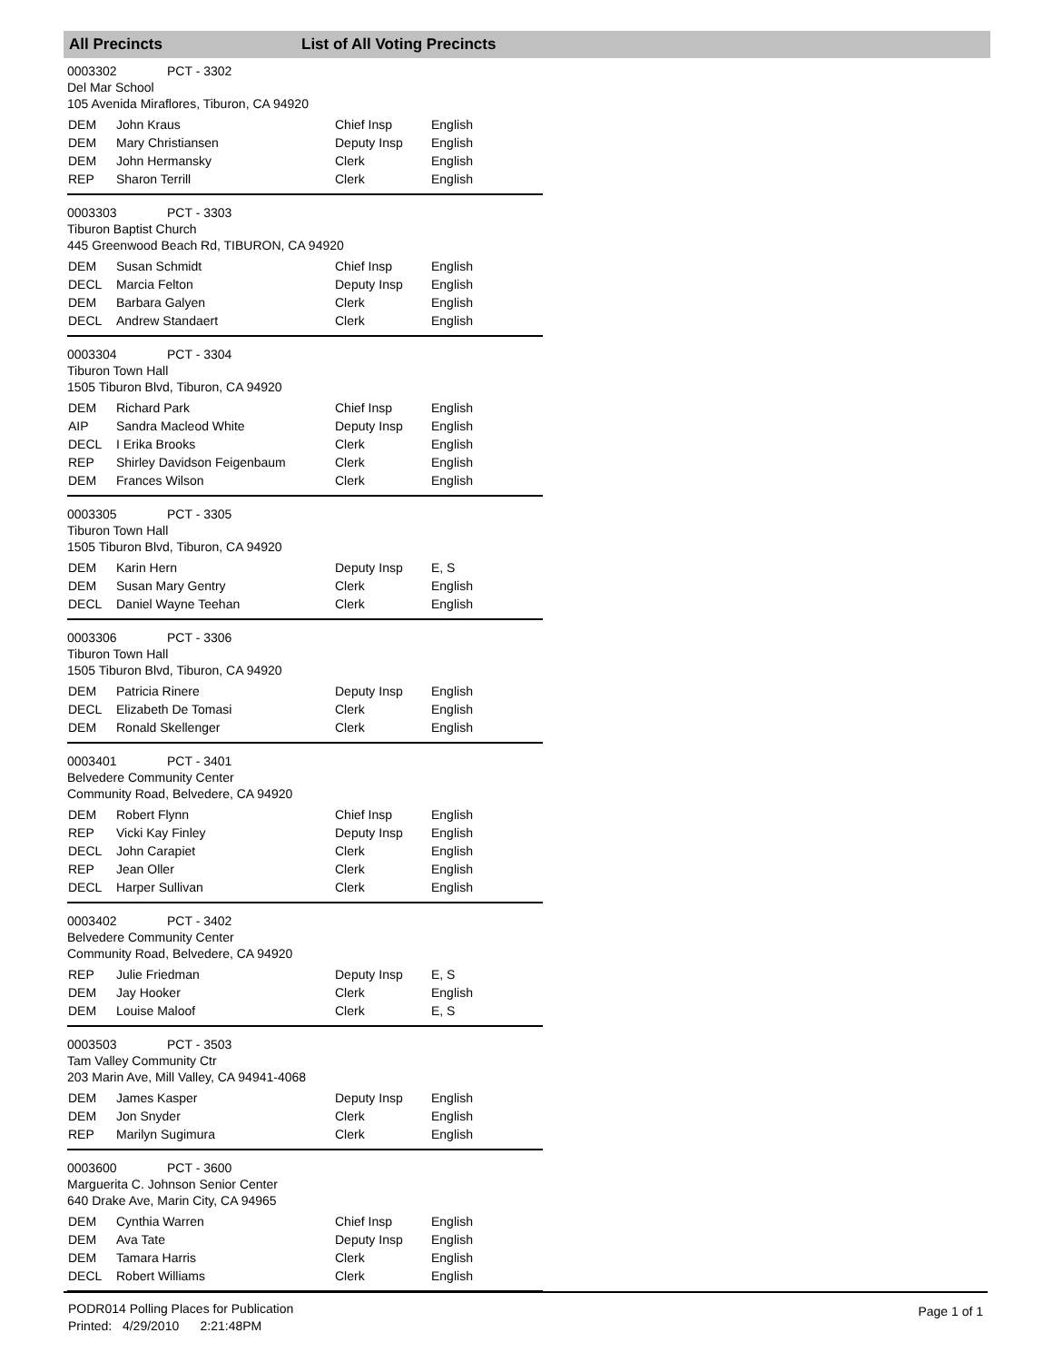All Precincts List of All Voting Precincts
0003302 PCT - 3302
Del Mar School
105 Avenida Miraflores, Tiburon, CA 94920
| DEM | John Kraus | Chief Insp | English |
| DEM | Mary Christiansen | Deputy Insp | English |
| DEM | John Hermansky | Clerk | English |
| REP | Sharon Terrill | Clerk | English |
0003303 PCT - 3303
Tiburon Baptist Church
445 Greenwood Beach Rd, TIBURON, CA 94920
| DEM | Susan Schmidt | Chief Insp | English |
| DECL | Marcia Felton | Deputy Insp | English |
| DEM | Barbara Galyen | Clerk | English |
| DECL | Andrew Standaert | Clerk | English |
0003304 PCT - 3304
Tiburon Town Hall
1505 Tiburon Blvd, Tiburon, CA 94920
| DEM | Richard Park | Chief Insp | English |
| AIP | Sandra Macleod White | Deputy Insp | English |
| DECL | I Erika Brooks | Clerk | English |
| REP | Shirley Davidson Feigenbaum | Clerk | English |
| DEM | Frances Wilson | Clerk | English |
0003305 PCT - 3305
Tiburon Town Hall
1505 Tiburon Blvd, Tiburon, CA 94920
| DEM | Karin Hern | Deputy Insp | E, S |
| DEM | Susan Mary Gentry | Clerk | English |
| DECL | Daniel Wayne Teehan | Clerk | English |
0003306 PCT - 3306
Tiburon Town Hall
1505 Tiburon Blvd, Tiburon, CA 94920
| DEM | Patricia Rinere | Deputy Insp | English |
| DECL | Elizabeth De Tomasi | Clerk | English |
| DEM | Ronald Skellenger | Clerk | English |
0003401 PCT - 3401
Belvedere Community Center
Community Road, Belvedere, CA 94920
| DEM | Robert Flynn | Chief Insp | English |
| REP | Vicki Kay Finley | Deputy Insp | English |
| DECL | John Carapiet | Clerk | English |
| REP | Jean Oller | Clerk | English |
| DECL | Harper Sullivan | Clerk | English |
0003402 PCT - 3402
Belvedere Community Center
Community Road, Belvedere, CA 94920
| REP | Julie Friedman | Deputy Insp | E, S |
| DEM | Jay Hooker | Clerk | English |
| DEM | Louise Maloof | Clerk | E, S |
0003503 PCT - 3503
Tam Valley Community Ctr
203 Marin Ave, Mill Valley, CA 94941-4068
| DEM | James Kasper | Deputy Insp | English |
| DEM | Jon Snyder | Clerk | English |
| REP | Marilyn Sugimura | Clerk | English |
0003600 PCT - 3600
Marguerita C. Johnson Senior Center
640 Drake Ave, Marin City, CA 94965
| DEM | Cynthia Warren | Chief Insp | English |
| DEM | Ava Tate | Deputy Insp | English |
| DEM | Tamara Harris | Clerk | English |
| DECL | Robert Williams | Clerk | English |
PODR014 Polling Places for Publication
Printed: 4/29/2010 2:21:48PM
Page 1 of 1